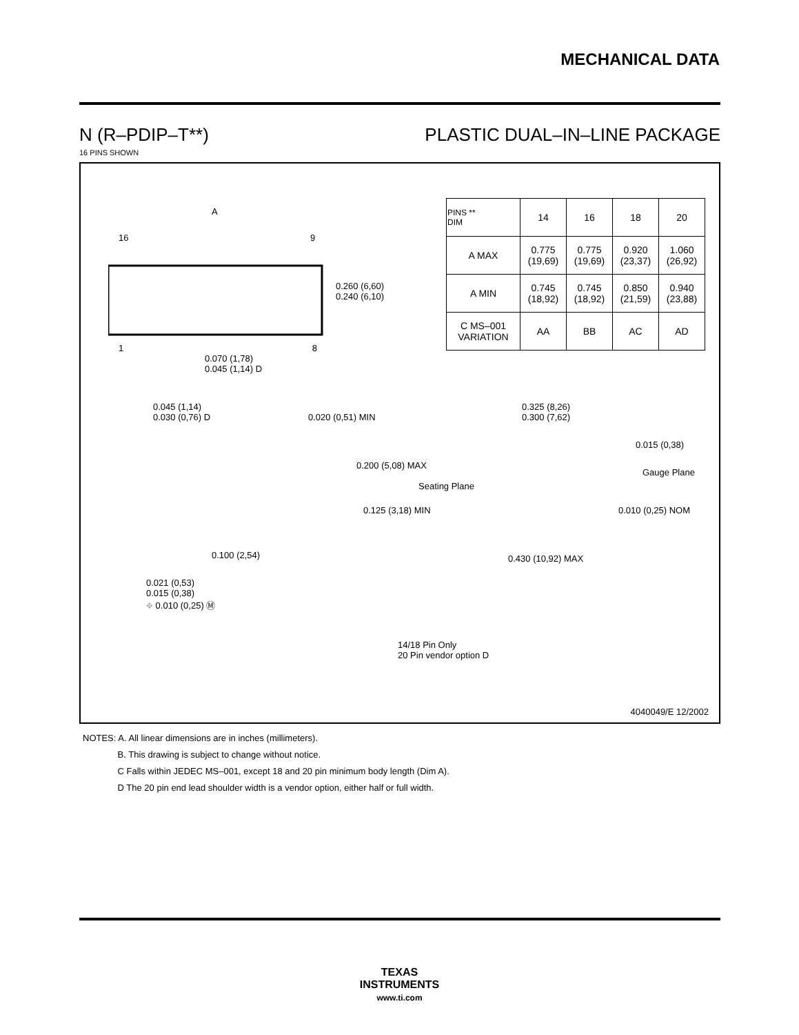MECHANICAL DATA
N (R–PDIP–T**) PLASTIC DUAL–IN–LINE PACKAGE
16 PINS SHOWN
A
16 9
1 8
0.260 (6,60)
0.240 (6,10)
0.070 (1,78)
0.045 (1,14) D
| PINS ** DIM | 14 | 16 | 18 | 20 |
| A MAX | 0.775 (19,69) | 0.775 (19,69) | 0.920 (23,37) | 1.060 (26,92) |
| A MIN | 0.745 (18,92) | 0.745 (18,92) | 0.850 (21,59) | 0.940 (23,88) |
| C MS–001 VARIATION | AA | BB | AC | AD |
0.045 (1,14)
0.030 (0,76) D
0.020 (0,51) MIN
0.200 (5,08) MAX
Seating Plane
0.125 (3,18) MIN
0.100 (2,54)
0.021 (0,53)
0.015 (0,38)
⌖ 0.010 (0,25) Ⓜ
14/18 Pin Only
20 Pin vendor option D
0.325 (8,26)
0.300 (7,62)
0.015 (0,38)
Gauge Plane
0.010 (0,25) NOM
0.430 (10,92) MAX
4040049/E 12/2002
NOTES: A. All linear dimensions are in inches (millimeters).
B. This drawing is subject to change without notice.
C Falls within JEDEC MS–001, except 18 and 20 pin minimum body length (Dim A).
D The 20 pin end lead shoulder width is a vendor option, either half or full width.
TEXAS
INSTRUMENTS
www.ti.com